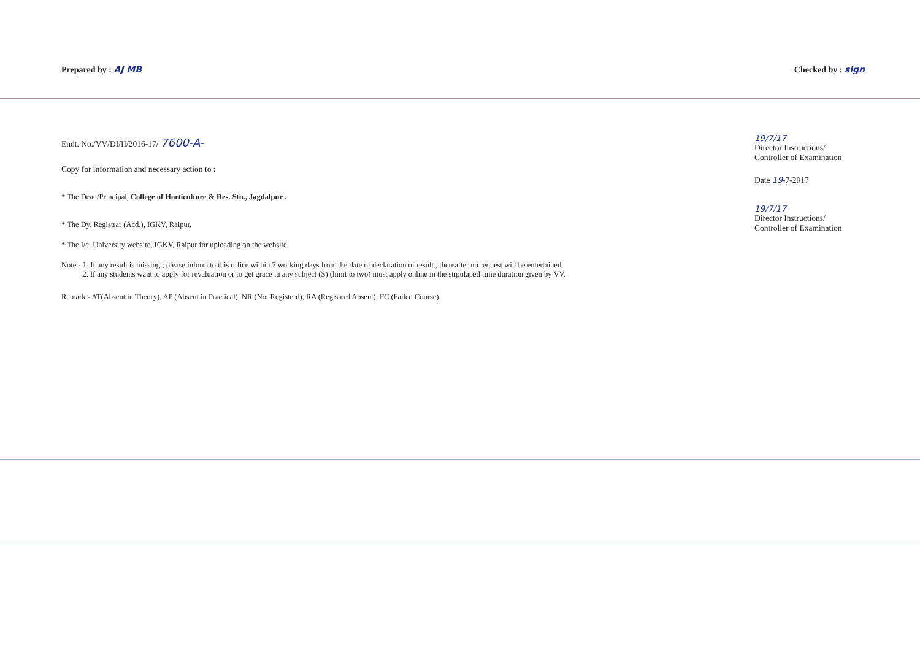Prepared by : AJ MB Checked by : sign
Endt. No./VV/DI/II/2016-17/ 7600-A-
Copy for information and necessary action to :
* The Dean/Principal, College of Horticulture & Res. Stn., Jagdalpur .
* The Dy. Registrar (Acd.), IGKV, Raipur.
* The I/c, University website, IGKV, Raipur for uploading on the website.
Note - 1. If any result is missing ; please inform to this office within 7 working days from the date of declaration of result , thereafter no request will be entertained.
2. If any students want to apply for revaluation or to get grace in any subject (S) (limit to two) must apply online in the stipulaped time duration given by VV.
Remark - AT(Absent in Theory), AP (Absent in Practical), NR (Not Registerd), RA (Registerd Absent), FC (Failed Course)
19/7/17
Director Instructions/
Controller of Examination
Date 19-7-2017
19/7/17
Director Instructions/
Controller of Examination